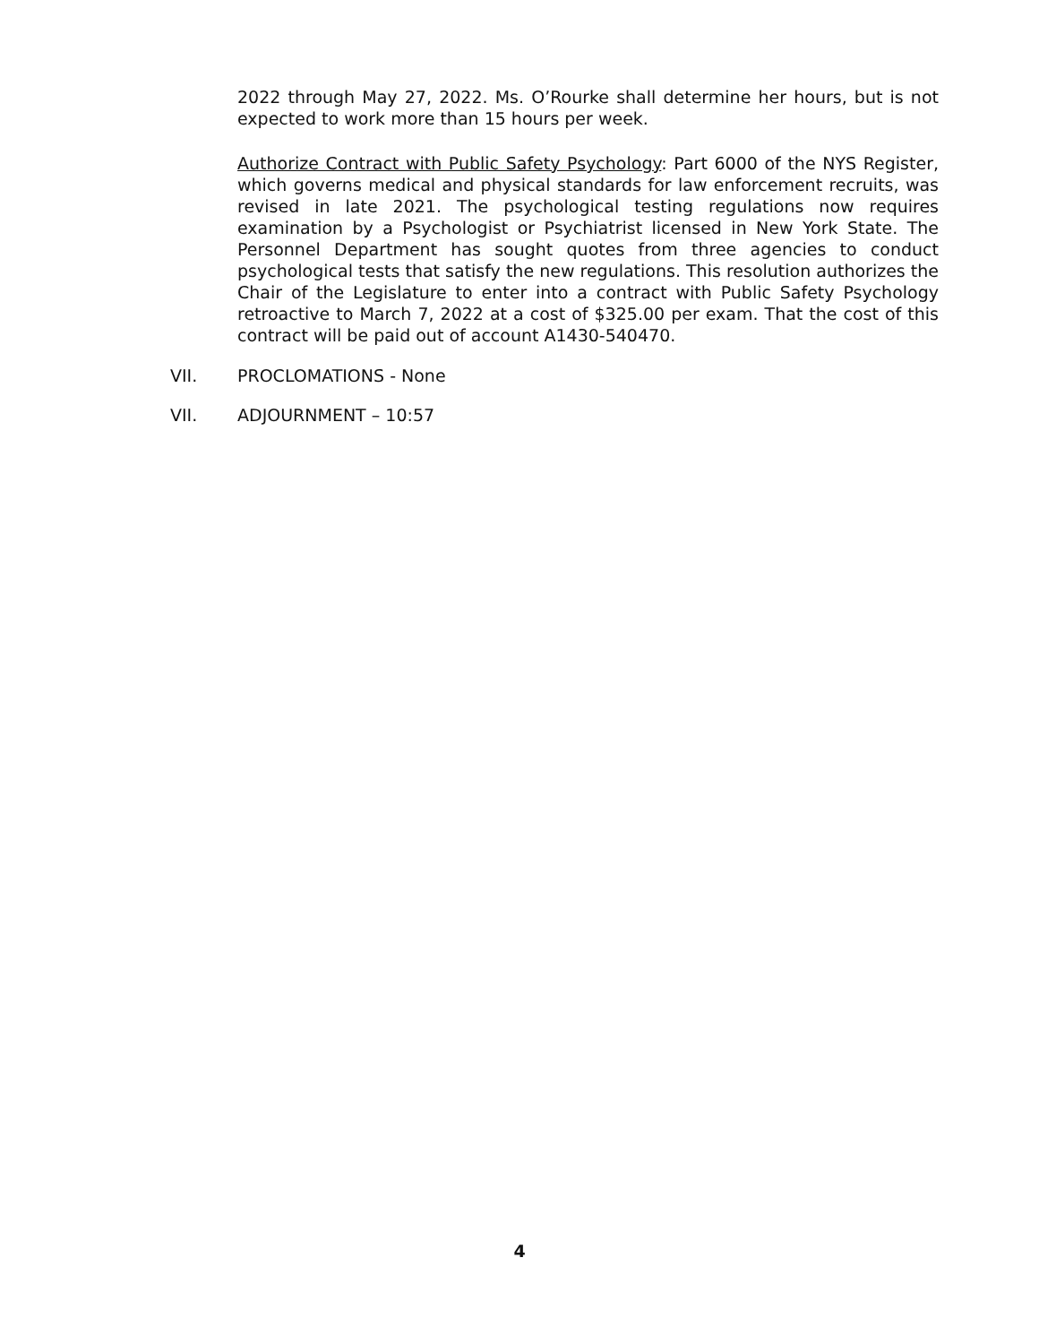2022 through May 27, 2022. Ms. O’Rourke shall determine her hours, but is not expected to work more than 15 hours per week.
Authorize Contract with Public Safety Psychology: Part 6000 of the NYS Register, which governs medical and physical standards for law enforcement recruits, was revised in late 2021. The psychological testing regulations now requires examination by a Psychologist or Psychiatrist licensed in New York State. The Personnel Department has sought quotes from three agencies to conduct psychological tests that satisfy the new regulations. This resolution authorizes the Chair of the Legislature to enter into a contract with Public Safety Psychology retroactive to March 7, 2022 at a cost of $325.00 per exam. That the cost of this contract will be paid out of account A1430-540470.
VII. PROCLOMATIONS - None
VII. ADJOURNMENT – 10:57
4